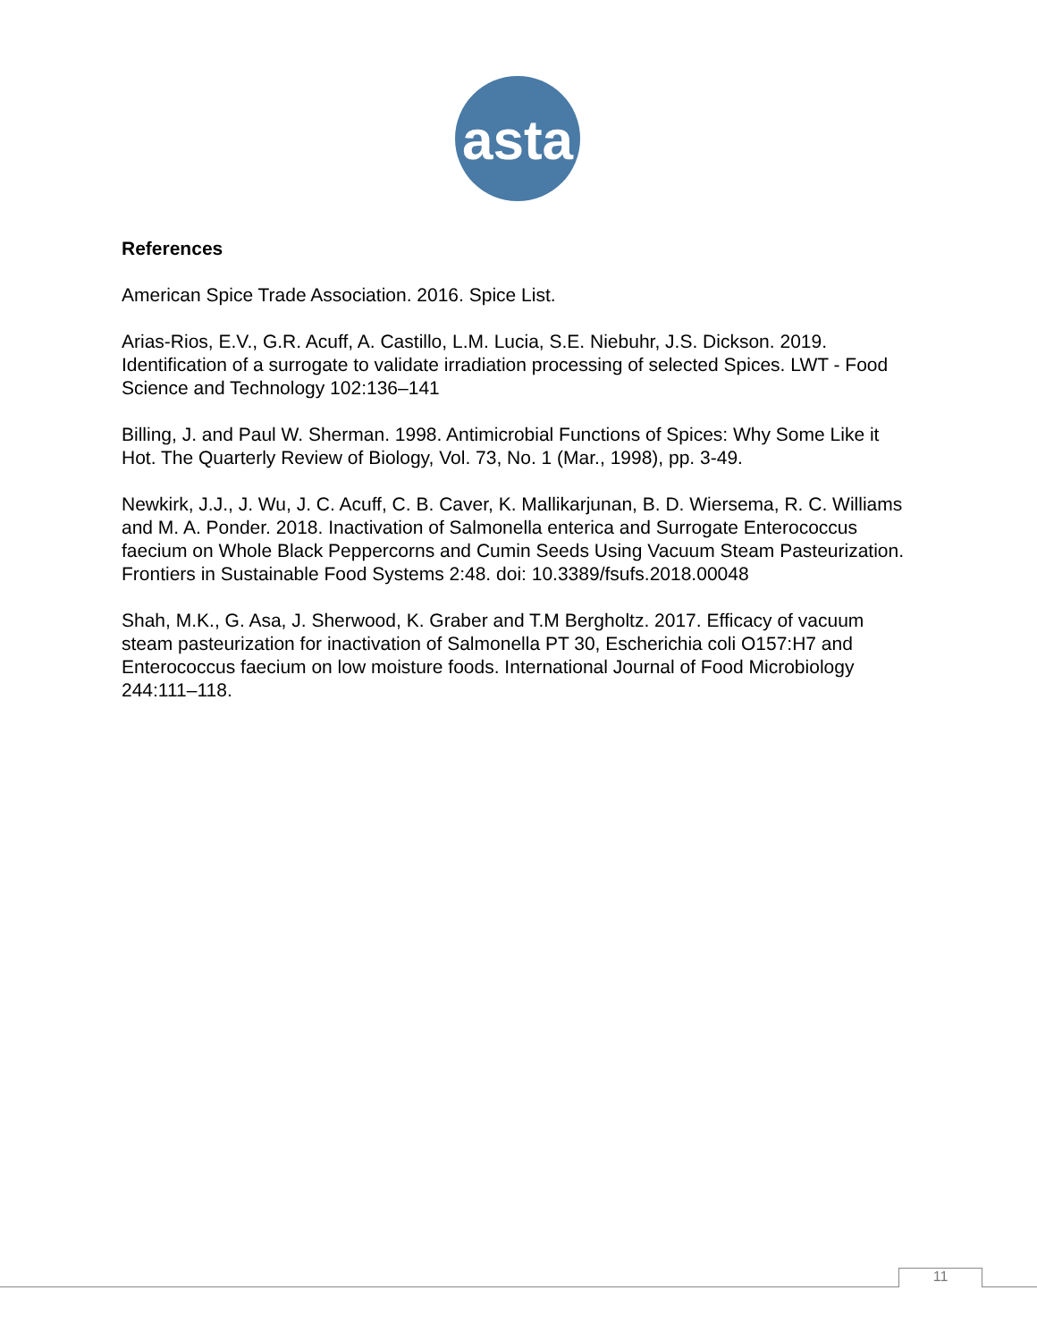asta
References
American Spice Trade Association. 2016. Spice List.
Arias-Rios, E.V., G.R. Acuff, A. Castillo, L.M. Lucia, S.E. Niebuhr, J.S. Dickson. 2019. Identification of a surrogate to validate irradiation processing of selected Spices. LWT - Food Science and Technology 102:136–141
Billing, J. and Paul W. Sherman. 1998. Antimicrobial Functions of Spices: Why Some Like it Hot. The Quarterly Review of Biology, Vol. 73, No. 1 (Mar., 1998), pp. 3-49.
Newkirk, J.J., J. Wu, J. C. Acuff, C. B. Caver, K. Mallikarjunan, B. D. Wiersema, R. C. Williams and M. A. Ponder. 2018. Inactivation of Salmonella enterica and Surrogate Enterococcus faecium on Whole Black Peppercorns and Cumin Seeds Using Vacuum Steam Pasteurization. Frontiers in Sustainable Food Systems 2:48. doi: 10.3389/fsufs.2018.00048
Shah, M.K., G. Asa, J. Sherwood, K. Graber and T.M Bergholtz. 2017. Efficacy of vacuum steam pasteurization for inactivation of Salmonella PT 30, Escherichia coli O157:H7 and Enterococcus faecium on low moisture foods. International Journal of Food Microbiology 244:111–118.
11